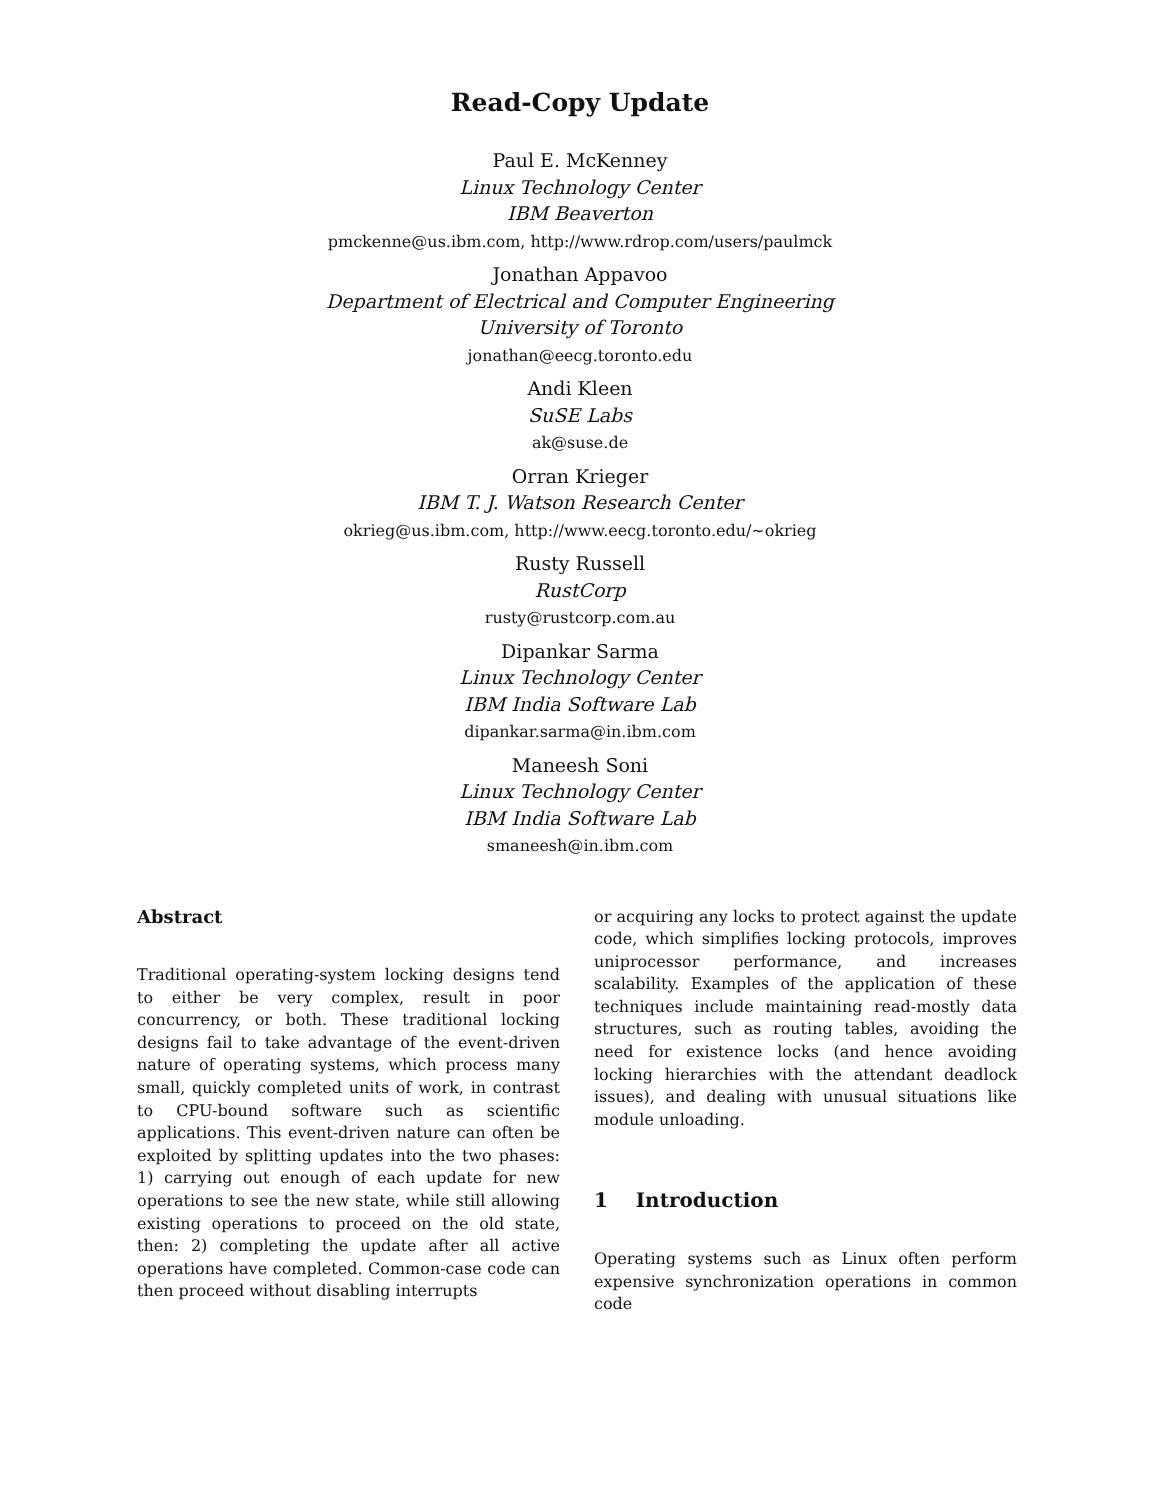Read-Copy Update
Paul E. McKenney
Linux Technology Center
IBM Beaverton
pmckenne@us.ibm.com, http://www.rdrop.com/users/paulmck
Jonathan Appavoo
Department of Electrical and Computer Engineering
University of Toronto
jonathan@eecg.toronto.edu
Andi Kleen
SuSE Labs
ak@suse.de
Orran Krieger
IBM T. J. Watson Research Center
okrieg@us.ibm.com, http://www.eecg.toronto.edu/~okrieg
Rusty Russell
RustCorp
rusty@rustcorp.com.au
Dipankar Sarma
Linux Technology Center
IBM India Software Lab
dipankar.sarma@in.ibm.com
Maneesh Soni
Linux Technology Center
IBM India Software Lab
smaneesh@in.ibm.com
Abstract
Traditional operating-system locking designs tend to either be very complex, result in poor concurrency, or both. These traditional locking designs fail to take advantage of the event-driven nature of operating systems, which process many small, quickly completed units of work, in contrast to CPU-bound software such as scientific applications. This event-driven nature can often be exploited by splitting updates into the two phases: 1) carrying out enough of each update for new operations to see the new state, while still allowing existing operations to proceed on the old state, then: 2) completing the update after all active operations have completed. Common-case code can then proceed without disabling interrupts
or acquiring any locks to protect against the update code, which simplifies locking protocols, improves uniprocessor performance, and increases scalability. Examples of the application of these techniques include maintaining read-mostly data structures, such as routing tables, avoiding the need for existence locks (and hence avoiding locking hierarchies with the attendant deadlock issues), and dealing with unusual situations like module unloading.
1 Introduction
Operating systems such as Linux often perform expensive synchronization operations in common code